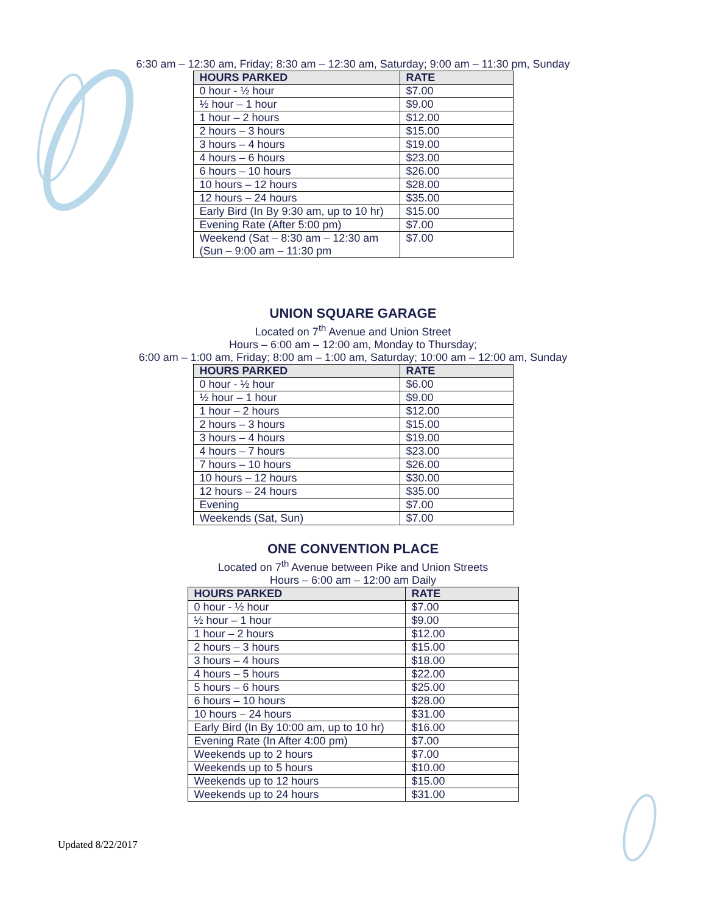6:30 am – 12:30 am, Friday; 8:30 am – 12:30 am, Saturday; 9:00 am – 11:30 pm, Sunday
| HOURS PARKED | RATE |
| --- | --- |
| 0 hour - ½ hour | $7.00 |
| ½ hour – 1 hour | $9.00 |
| 1 hour – 2 hours | $12.00 |
| 2 hours – 3 hours | $15.00 |
| 3 hours – 4 hours | $19.00 |
| 4 hours – 6 hours | $23.00 |
| 6 hours – 10 hours | $26.00 |
| 10 hours – 12 hours | $28.00 |
| 12 hours – 24 hours | $35.00 |
| Early Bird (In By 9:30 am, up to 10 hr) | $15.00 |
| Evening Rate (After 5:00 pm) | $7.00 |
| Weekend (Sat – 8:30 am – 12:30 am (Sun – 9:00 am – 11:30 pm | $7.00 |
UNION SQUARE GARAGE
Located on 7<sup>th</sup> Avenue and Union Street
Hours – 6:00 am – 12:00 am, Monday to Thursday;
6:00 am – 1:00 am, Friday; 8:00 am – 1:00 am, Saturday; 10:00 am – 12:00 am, Sunday
| HOURS PARKED | RATE |
| --- | --- |
| 0 hour - ½ hour | $6.00 |
| ½ hour – 1 hour | $9.00 |
| 1 hour – 2 hours | $12.00 |
| 2 hours – 3 hours | $15.00 |
| 3 hours – 4 hours | $19.00 |
| 4 hours – 7 hours | $23.00 |
| 7 hours – 10 hours | $26.00 |
| 10 hours – 12 hours | $30.00 |
| 12 hours – 24 hours | $35.00 |
| Evening | $7.00 |
| Weekends (Sat, Sun) | $7.00 |
ONE CONVENTION PLACE
Located on 7<sup>th</sup> Avenue between Pike and Union Streets
Hours – 6:00 am – 12:00 am Daily
| HOURS PARKED | RATE |
| --- | --- |
| 0 hour - ½ hour | $7.00 |
| ½ hour – 1 hour | $9.00 |
| 1 hour – 2 hours | $12.00 |
| 2 hours – 3 hours | $15.00 |
| 3 hours – 4 hours | $18.00 |
| 4 hours – 5 hours | $22.00 |
| 5 hours – 6 hours | $25.00 |
| 6 hours – 10 hours | $28.00 |
| 10 hours – 24 hours | $31.00 |
| Early Bird (In By 10:00 am, up to 10 hr) | $16.00 |
| Evening Rate (In After 4:00 pm) | $7.00 |
| Weekends up to 2 hours | $7.00 |
| Weekends up to 5 hours | $10.00 |
| Weekends up to 12 hours | $15.00 |
| Weekends up to 24 hours | $31.00 |
Updated 8/22/2017